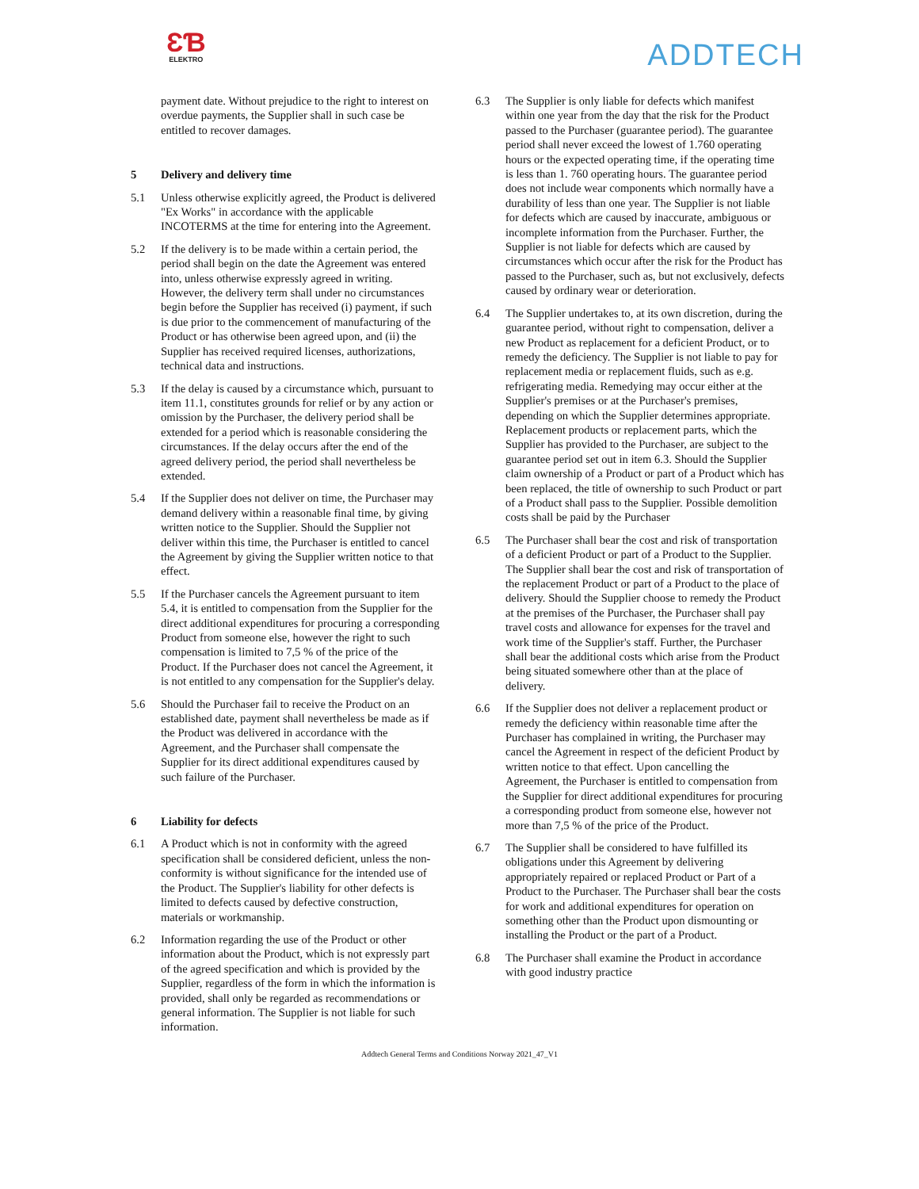ƐƁ
ELEKTRO
ADDTECH
payment date. Without prejudice to the right to interest on overdue payments, the Supplier shall in such case be entitled to recover damages.
5 Delivery and delivery time
5.1 Unless otherwise explicitly agreed, the Product is delivered "Ex Works" in accordance with the applicable INCOTERMS at the time for entering into the Agreement.
5.2 If the delivery is to be made within a certain period, the period shall begin on the date the Agreement was entered into, unless otherwise expressly agreed in writing. However, the delivery term shall under no circumstances begin before the Supplier has received (i) payment, if such is due prior to the commencement of manufacturing of the Product or has otherwise been agreed upon, and (ii) the Supplier has received required licenses, authorizations, technical data and instructions.
5.3 If the delay is caused by a circumstance which, pursuant to item 11.1, constitutes grounds for relief or by any action or omission by the Purchaser, the delivery period shall be extended for a period which is reasonable considering the circumstances. If the delay occurs after the end of the agreed delivery period, the period shall nevertheless be extended.
5.4 If the Supplier does not deliver on time, the Purchaser may demand delivery within a reasonable final time, by giving written notice to the Supplier. Should the Supplier not deliver within this time, the Purchaser is entitled to cancel the Agreement by giving the Supplier written notice to that effect.
5.5 If the Purchaser cancels the Agreement pursuant to item 5.4, it is entitled to compensation from the Supplier for the direct additional expenditures for procuring a corresponding Product from someone else, however the right to such compensation is limited to 7,5 % of the price of the Product. If the Purchaser does not cancel the Agreement, it is not entitled to any compensation for the Supplier's delay.
5.6 Should the Purchaser fail to receive the Product on an established date, payment shall nevertheless be made as if the Product was delivered in accordance with the Agreement, and the Purchaser shall compensate the Supplier for its direct additional expenditures caused by such failure of the Purchaser.
6 Liability for defects
6.1 A Product which is not in conformity with the agreed specification shall be considered deficient, unless the non-conformity is without significance for the intended use of the Product. The Supplier's liability for other defects is limited to defects caused by defective construction, materials or workmanship.
6.2 Information regarding the use of the Product or other information about the Product, which is not expressly part of the agreed specification and which is provided by the Supplier, regardless of the form in which the information is provided, shall only be regarded as recommendations or general information. The Supplier is not liable for such information.
6.3 The Supplier is only liable for defects which manifest within one year from the day that the risk for the Product passed to the Purchaser (guarantee period). The guarantee period shall never exceed the lowest of 1.760 operating hours or the expected operating time, if the operating time is less than 1. 760 operating hours. The guarantee period does not include wear components which normally have a durability of less than one year. The Supplier is not liable for defects which are caused by inaccurate, ambiguous or incomplete information from the Purchaser. Further, the Supplier is not liable for defects which are caused by circumstances which occur after the risk for the Product has passed to the Purchaser, such as, but not exclusively, defects caused by ordinary wear or deterioration.
6.4 The Supplier undertakes to, at its own discretion, during the guarantee period, without right to compensation, deliver a new Product as replacement for a deficient Product, or to remedy the deficiency. The Supplier is not liable to pay for replacement media or replacement fluids, such as e.g. refrigerating media. Remedying may occur either at the Supplier's premises or at the Purchaser's premises, depending on which the Supplier determines appropriate. Replacement products or replacement parts, which the Supplier has provided to the Purchaser, are subject to the guarantee period set out in item 6.3. Should the Supplier claim ownership of a Product or part of a Product which has been replaced, the title of ownership to such Product or part of a Product shall pass to the Supplier. Possible demolition costs shall be paid by the Purchaser
6.5 The Purchaser shall bear the cost and risk of transportation of a deficient Product or part of a Product to the Supplier. The Supplier shall bear the cost and risk of transportation of the replacement Product or part of a Product to the place of delivery. Should the Supplier choose to remedy the Product at the premises of the Purchaser, the Purchaser shall pay travel costs and allowance for expenses for the travel and work time of the Supplier's staff. Further, the Purchaser shall bear the additional costs which arise from the Product being situated somewhere other than at the place of delivery.
6.6 If the Supplier does not deliver a replacement product or remedy the deficiency within reasonable time after the Purchaser has complained in writing, the Purchaser may cancel the Agreement in respect of the deficient Product by written notice to that effect. Upon cancelling the Agreement, the Purchaser is entitled to compensation from the Supplier for direct additional expenditures for procuring a corresponding product from someone else, however not more than 7,5 % of the price of the Product.
6.7 The Supplier shall be considered to have fulfilled its obligations under this Agreement by delivering appropriately repaired or replaced Product or Part of a Product to the Purchaser. The Purchaser shall bear the costs for work and additional expenditures for operation on something other than the Product upon dismounting or installing the Product or the part of a Product.
6.8 The Purchaser shall examine the Product in accordance with good industry practice
Addtech General Terms and Conditions Norway 2021_47_V1